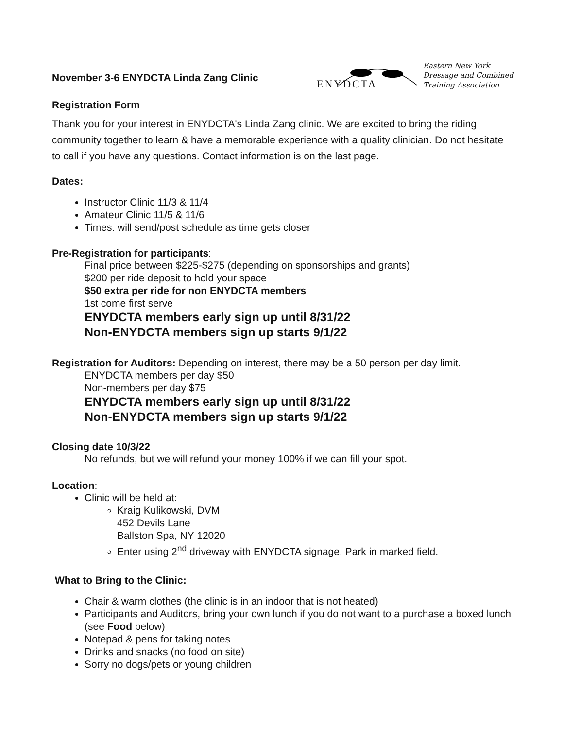November 3-6 ENYDCTA Linda Zang Clinic
Eastern New York
Dressage and Combined
Training Association
ENYDCTA
Registration Form
Thank you for your interest in ENYDCTA's Linda Zang clinic. We are excited to bring the riding community together to learn & have a memorable experience with a quality clinician. Do not hesitate to call if you have any questions. Contact information is on the last page.
Dates:
Instructor Clinic 11/3 & 11/4
Amateur Clinic 11/5 & 11/6
Times: will send/post schedule as time gets closer
Pre-Registration for participants:
Final price between $225-$275 (depending on sponsorships and grants)
$200 per ride deposit to hold your space
$50 extra per ride for non ENYDCTA members
1st come first serve
ENYDCTA members early sign up until 8/31/22
Non-ENYDCTA members sign up starts 9/1/22
Registration for Auditors: Depending on interest, there may be a 50 person per day limit.
ENYDCTA members per day $50
Non-members per day $75
ENYDCTA members early sign up until 8/31/22
Non-ENYDCTA members sign up starts 9/1/22
Closing date 10/3/22
No refunds, but we will refund your money 100% if we can fill your spot.
Location:
Clinic will be held at:
Kraig Kulikowski, DVM
452 Devils Lane
Ballston Spa, NY 12020
Enter using 2<sup>nd</sup> driveway with ENYDCTA signage. Park in marked field.
What to Bring to the Clinic:
Chair & warm clothes (the clinic is in an indoor that is not heated)
Participants and Auditors, bring your own lunch if you do not want to a purchase a boxed lunch (see Food below)
Notepad & pens for taking notes
Drinks and snacks (no food on site)
Sorry no dogs/pets or young children